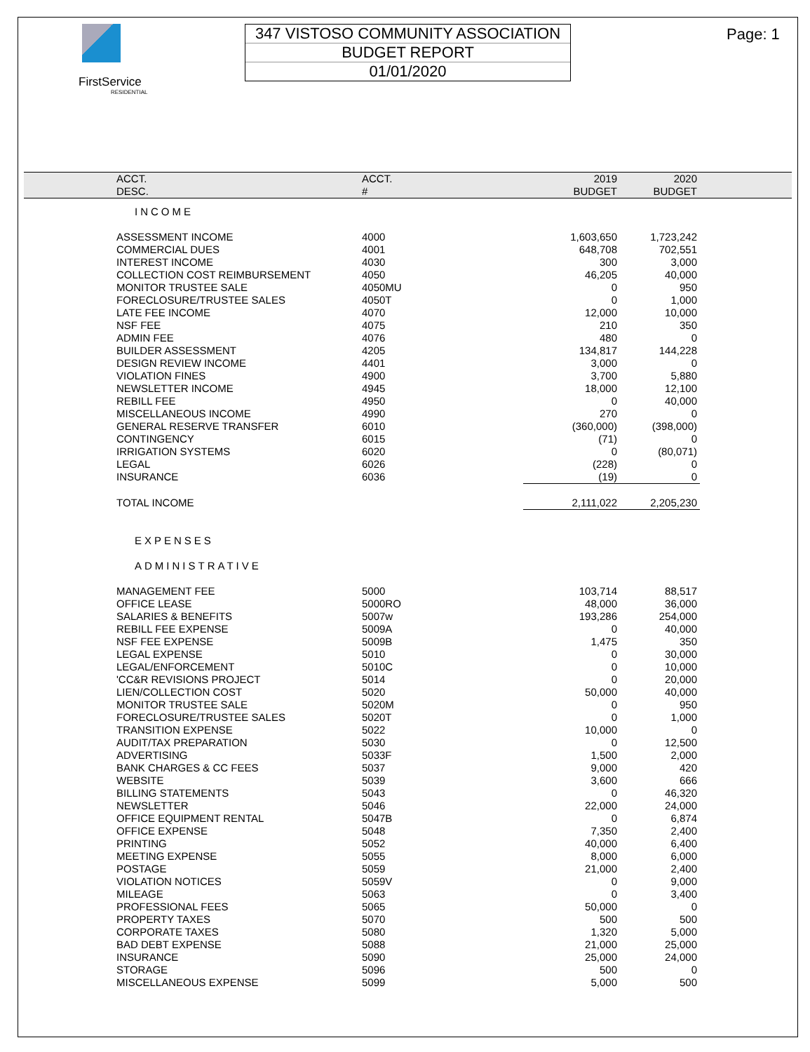FirstService
RESIDENTIAL
347 VISTOSO COMMUNITY ASSOCIATION
BUDGET REPORT
01/01/2020
Page: 1
| | ACCT. | ACCT. | 2019 | 2020 | |
| --- | --- | --- | --- | --- | --- |
| | DESC. | # | BUDGET | BUDGET | |
| | INCOME | | | | |
| | ASSESSMENT INCOME | 4000 | 1,603,650 | 1,723,242 | |
| | COMMERCIAL DUES | 4001 | 648,708 | 702,551 | |
| | INTEREST INCOME | 4030 | 300 | 3,000 | |
| | COLLECTION COST REIMBURSEMENT | 4050 | 46,205 | 40,000 | |
| | MONITOR TRUSTEE SALE | 4050MU | 0 | 950 | |
| | FORECLOSURE/TRUSTEE SALES | 4050T | 0 | 1,000 | |
| | LATE FEE INCOME | 4070 | 12,000 | 10,000 | |
| | NSF FEE | 4075 | 210 | 350 | |
| | ADMIN FEE | 4076 | 480 | 0 | |
| | BUILDER ASSESSMENT | 4205 | 134,817 | 144,228 | |
| | DESIGN REVIEW INCOME | 4401 | 3,000 | 0 | |
| | VIOLATION FINES | 4900 | 3,700 | 5,880 | |
| | NEWSLETTER INCOME | 4945 | 18,000 | 12,100 | |
| | REBILL FEE | 4950 | 0 | 40,000 | |
| | MISCELLANEOUS INCOME | 4990 | 270 | 0 | |
| | GENERAL RESERVE TRANSFER | 6010 | (360,000) | (398,000) | |
| | CONTINGENCY | 6015 | (71) | 0 | |
| | IRRIGATION SYSTEMS | 6020 | 0 | (80,071) | |
| | LEGAL | 6026 | (228) | 0 | |
| | INSURANCE | 6036 | (19) | 0 | |
| | TOTAL INCOME | | 2,111,022 | 2,205,230 | |
| | EXPENSES | | | | |
| | ADMINISTRATIVE | | | | |
| | MANAGEMENT FEE | 5000 | 103,714 | 88,517 | |
| | OFFICE LEASE | 5000RO | 48,000 | 36,000 | |
| | SALARIES & BENEFITS | 5007w | 193,286 | 254,000 | |
| | REBILL FEE EXPENSE | 5009A | 0 | 40,000 | |
| | NSF FEE EXPENSE | 5009B | 1,475 | 350 | |
| | LEGAL EXPENSE | 5010 | 0 | 30,000 | |
| | LEGAL/ENFORCEMENT | 5010C | 0 | 10,000 | |
| | 'CC&R REVISIONS PROJECT | 5014 | 0 | 20,000 | |
| | LIEN/COLLECTION COST | 5020 | 50,000 | 40,000 | |
| | MONITOR TRUSTEE SALE | 5020M | 0 | 950 | |
| | FORECLOSURE/TRUSTEE SALES | 5020T | 0 | 1,000 | |
| | TRANSITION EXPENSE | 5022 | 10,000 | 0 | |
| | AUDIT/TAX PREPARATION | 5030 | 0 | 12,500 | |
| | ADVERTISING | 5033F | 1,500 | 2,000 | |
| | BANK CHARGES & CC FEES | 5037 | 9,000 | 420 | |
| | WEBSITE | 5039 | 3,600 | 666 | |
| | BILLING STATEMENTS | 5043 | 0 | 46,320 | |
| | NEWSLETTER | 5046 | 22,000 | 24,000 | |
| | OFFICE EQUIPMENT RENTAL | 5047B | 0 | 6,874 | |
| | OFFICE EXPENSE | 5048 | 7,350 | 2,400 | |
| | PRINTING | 5052 | 40,000 | 6,400 | |
| | MEETING EXPENSE | 5055 | 8,000 | 6,000 | |
| | POSTAGE | 5059 | 21,000 | 2,400 | |
| | VIOLATION NOTICES | 5059V | 0 | 9,000 | |
| | MILEAGE | 5063 | 0 | 3,400 | |
| | PROFESSIONAL FEES | 5065 | 50,000 | 0 | |
| | PROPERTY TAXES | 5070 | 500 | 500 | |
| | CORPORATE TAXES | 5080 | 1,320 | 5,000 | |
| | BAD DEBT EXPENSE | 5088 | 21,000 | 25,000 | |
| | INSURANCE | 5090 | 25,000 | 24,000 | |
| | STORAGE | 5096 | 500 | 0 | |
| | MISCELLANEOUS EXPENSE | 5099 | 5,000 | 500 | |